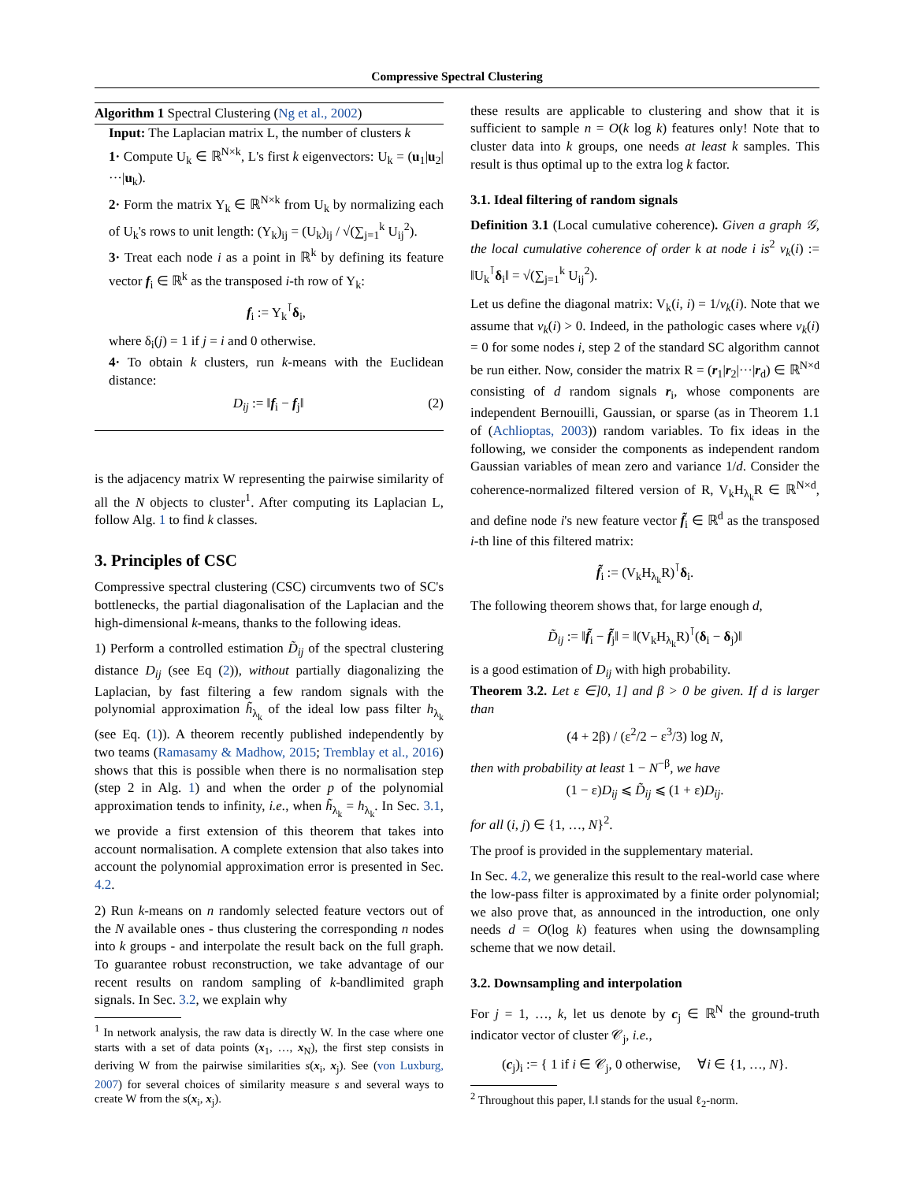Compressive Spectral Clustering
Algorithm 1 Spectral Clustering (Ng et al., 2002)
Input: The Laplacian matrix L, the number of clusters k
1· Compute U<sub>k</sub> ∈ ℝ<sup>N×k</sup>, L's first k eigenvectors: U<sub>k</sub> = (u<sub>1</sub>|u<sub>2</sub>|···|u<sub>k</sub>).
2· Form the matrix Y<sub>k</sub> ∈ ℝ<sup>N×k</sup> from U<sub>k</sub> by normalizing each of U<sub>k</sub>'s rows to unit length: (Y<sub>k</sub>)<sub>ij</sub> = (U<sub>k</sub>)<sub>ij</sub> / √(∑<sub>j=1</sub><sup>k</sup> U<sub>ij</sub><sup>2</sup>).
3· Treat each node i as a point in ℝ<sup>k</sup> by defining its feature vector f<sub>i</sub> ∈ ℝ<sup>k</sup> as the transposed i-th row of Y<sub>k</sub>:
f<sub>i</sub> := Y<sub>k</sub><sup>⊺</sup>δ<sub>i</sub>,
where δ<sub>i</sub>(j) = 1 if j = i and 0 otherwise.
4· To obtain k clusters, run k-means with the Euclidean distance:
D<sub>ij</sub> := ‖f<sub>i</sub> − f<sub>j</sub>‖ (2)
is the adjacency matrix W representing the pairwise similarity of all the N objects to cluster<sup>1</sup>. After computing its Laplacian L, follow Alg. 1 to find k classes.
3. Principles of CSC
Compressive spectral clustering (CSC) circumvents two of SC's bottlenecks, the partial diagonalisation of the Laplacian and the high-dimensional k-means, thanks to the following ideas.
1) Perform a controlled estimation D̃<sub>ij</sub> of the spectral clustering distance D<sub>ij</sub> (see Eq (2)), without partially diagonalizing the Laplacian, by fast filtering a few random signals with the polynomial approximation h̃<sub>λ<sub>k</sub></sub> of the ideal low pass filter h<sub>λ<sub>k</sub></sub> (see Eq. (1)). A theorem recently published independently by two teams (Ramasamy & Madhow, 2015; Tremblay et al., 2016) shows that this is possible when there is no normalisation step (step 2 in Alg. 1) and when the order p of the polynomial approximation tends to infinity, i.e., when h̃<sub>λ<sub>k</sub></sub> = h<sub>λ<sub>k</sub></sub>. In Sec. 3.1, we provide a first extension of this theorem that takes into account normalisation. A complete extension that also takes into account the polynomial approximation error is presented in Sec. 4.2.
2) Run k-means on n randomly selected feature vectors out of the N available ones - thus clustering the corresponding n nodes into k groups - and interpolate the result back on the full graph. To guarantee robust reconstruction, we take advantage of our recent results on random sampling of k-bandlimited graph signals. In Sec. 3.2, we explain why
<sup>1</sup> In network analysis, the raw data is directly W. In the case where one starts with a set of data points (x<sub>1</sub>, …, x<sub>N</sub>), the first step consists in deriving W from the pairwise similarities s(x<sub>i</sub>, x<sub>j</sub>). See (von Luxburg, 2007) for several choices of similarity measure s and several ways to create W from the s(x<sub>i</sub>, x<sub>j</sub>).
these results are applicable to clustering and show that it is sufficient to sample n = O(k log k) features only! Note that to cluster data into k groups, one needs at least k samples. This result is thus optimal up to the extra log k factor.
3.1. Ideal filtering of random signals
Definition 3.1 (Local cumulative coherence). Given a graph 𝒢, the local cumulative coherence of order k at node i is<sup>2</sup> v<sub>k</sub>(i) := ‖U<sub>k</sub><sup>⊺</sup>δ<sub>i</sub>‖ = √(∑<sub>j=1</sub><sup>k</sup> U<sub>ij</sub><sup>2</sup>).
Let us define the diagonal matrix: V<sub>k</sub>(i, i) = 1/v<sub>k</sub>(i). Note that we assume that v<sub>k</sub>(i) > 0. Indeed, in the pathologic cases where v<sub>k</sub>(i) = 0 for some nodes i, step 2 of the standard SC algorithm cannot be run either. Now, consider the matrix R = (r<sub>1</sub>|r<sub>2</sub>|···|r<sub>d</sub>) ∈ ℝ<sup>N×d</sup> consisting of d random signals r<sub>i</sub>, whose components are independent Bernouilli, Gaussian, or sparse (as in Theorem 1.1 of (Achlioptas, 2003)) random variables. To fix ideas in the following, we consider the components as independent random Gaussian variables of mean zero and variance 1/d. Consider the coherence-normalized filtered version of R, V<sub>k</sub>H<sub>λ<sub>k</sub></sub>R ∈ ℝ<sup>N×d</sup>, and define node i's new feature vector f̃<sub>i</sub> ∈ ℝ<sup>d</sup> as the transposed i-th line of this filtered matrix:
f̃<sub>i</sub> := (V<sub>k</sub>H<sub>λ<sub>k</sub></sub>R)<sup>⊺</sup>δ<sub>i</sub>.
The following theorem shows that, for large enough d,
D̃<sub>ij</sub> := ‖f̃<sub>i</sub> − f̃<sub>j</sub>‖ = ‖(V<sub>k</sub>H<sub>λ<sub>k</sub></sub>R)<sup>⊺</sup>(δ<sub>i</sub> − δ<sub>j</sub>)‖
is a good estimation of D<sub>ij</sub> with high probability.
Theorem 3.2. Let ε ∈]0, 1] and β > 0 be given. If d is larger than
(4 + 2β) / (ε<sup>2</sup>/2 − ε<sup>3</sup>/3) log N,
then with probability at least 1 − N<sup>−β</sup>, we have
(1 − ε)D<sub>ij</sub> ⩽ D̃<sub>ij</sub> ⩽ (1 + ε)D<sub>ij</sub>.
for all (i, j) ∈ {1, …, N}<sup>2</sup>.
The proof is provided in the supplementary material.
In Sec. 4.2, we generalize this result to the real-world case where the low-pass filter is approximated by a finite order polynomial; we also prove that, as announced in the introduction, one only needs d = O(log k) features when using the downsampling scheme that we now detail.
3.2. Downsampling and interpolation
For j = 1, …, k, let us denote by c<sub>j</sub> ∈ ℝ<sup>N</sup> the ground-truth indicator vector of cluster 𝒞<sub>j</sub>, i.e.,
(c<sub>j</sub>)<sub>i</sub> := { 1 if i ∈ 𝒞<sub>j</sub>, 0 otherwise, ∀i ∈ {1, …, N}.
<sup>2</sup> Throughout this paper, ‖.‖ stands for the usual ℓ<sub>2</sub>-norm.